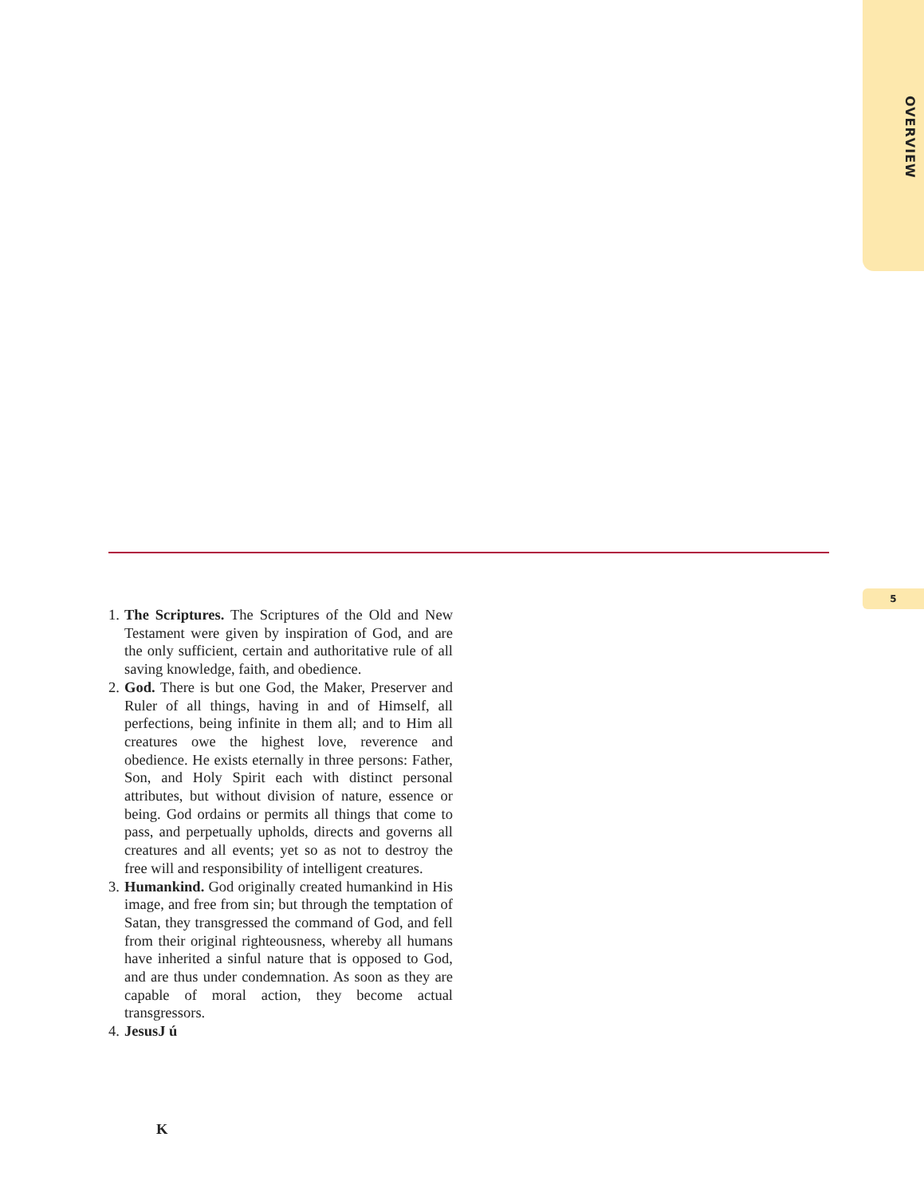OVERVIEW
5
1.
The Scriptures. The Scriptures of the Old and New Testament were given by inspiration of God, and are the only sufficient, certain and authoritative rule of all saving knowledge, faith, and obedience.
2.
God. There is but one God, the Maker, Preserver and Ruler of all things, having in and of Himself, all perfections, being infinite in them all; and to Him all creatures owe the highest love, reverence and obedience. He exists eternally in three persons: Father, Son, and Holy Spirit each with distinct personal attributes, but without division of nature, essence or being. God ordains or permits all things that come to pass, and perpetually upholds, directs and governs all creatures and all events; yet so as not to destroy the free will and responsibility of intelligent creatures.
3.
Humankind. God originally created humankind in His image, and free from sin; but through the temptation of Satan, they transgressed the command of God, and fell from their original righteousness, whereby all humans have inherited a sinful nature that is opposed to God, and are thus under condemnation. As soon as they are capable of moral action, they become actual transgressors.
4.
JesusJ ú
K